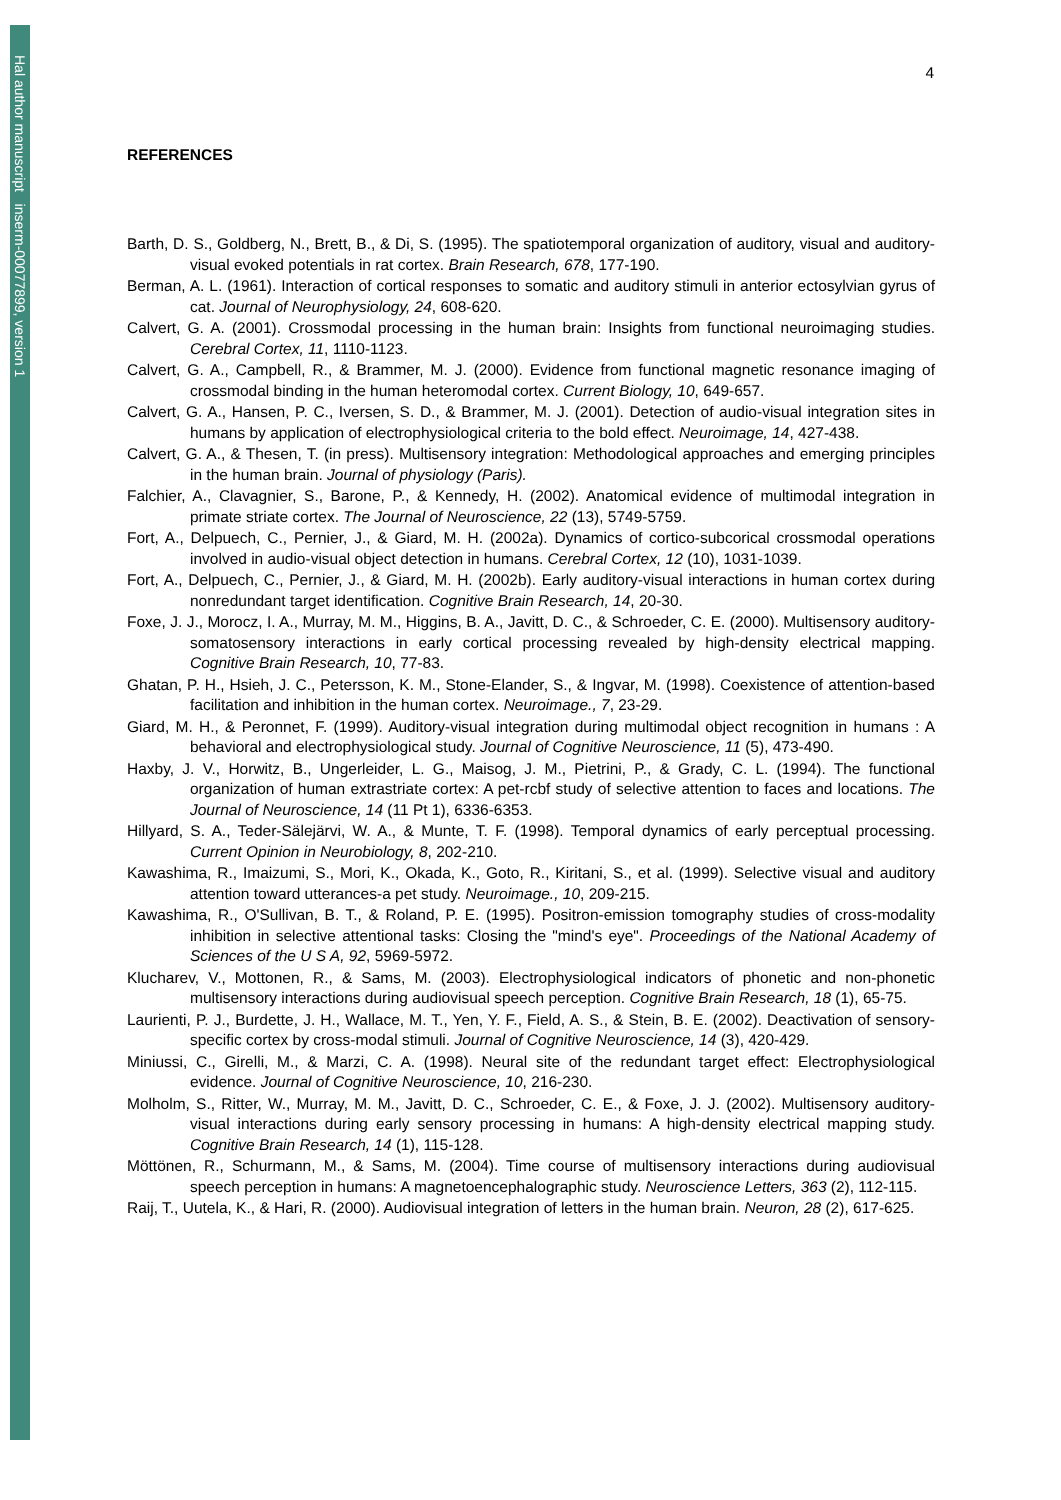Hal author manuscript inserm-00077899, version 1
4
REFERENCES
Barth, D. S., Goldberg, N., Brett, B., & Di, S. (1995). The spatiotemporal organization of auditory, visual and auditory-visual evoked potentials in rat cortex. Brain Research, 678, 177-190.
Berman, A. L. (1961). Interaction of cortical responses to somatic and auditory stimuli in anterior ectosylvian gyrus of cat. Journal of Neurophysiology, 24, 608-620.
Calvert, G. A. (2001). Crossmodal processing in the human brain: Insights from functional neuroimaging studies. Cerebral Cortex, 11, 1110-1123.
Calvert, G. A., Campbell, R., & Brammer, M. J. (2000). Evidence from functional magnetic resonance imaging of crossmodal binding in the human heteromodal cortex. Current Biology, 10, 649-657.
Calvert, G. A., Hansen, P. C., Iversen, S. D., & Brammer, M. J. (2001). Detection of audio-visual integration sites in humans by application of electrophysiological criteria to the bold effect. Neuroimage, 14, 427-438.
Calvert, G. A., & Thesen, T. (in press). Multisensory integration: Methodological approaches and emerging principles in the human brain. Journal of physiology (Paris).
Falchier, A., Clavagnier, S., Barone, P., & Kennedy, H. (2002). Anatomical evidence of multimodal integration in primate striate cortex. The Journal of Neuroscience, 22 (13), 5749-5759.
Fort, A., Delpuech, C., Pernier, J., & Giard, M. H. (2002a). Dynamics of cortico-subcorical crossmodal operations involved in audio-visual object detection in humans. Cerebral Cortex, 12 (10), 1031-1039.
Fort, A., Delpuech, C., Pernier, J., & Giard, M. H. (2002b). Early auditory-visual interactions in human cortex during nonredundant target identification. Cognitive Brain Research, 14, 20-30.
Foxe, J. J., Morocz, I. A., Murray, M. M., Higgins, B. A., Javitt, D. C., & Schroeder, C. E. (2000). Multisensory auditory-somatosensory interactions in early cortical processing revealed by high-density electrical mapping. Cognitive Brain Research, 10, 77-83.
Ghatan, P. H., Hsieh, J. C., Petersson, K. M., Stone-Elander, S., & Ingvar, M. (1998). Coexistence of attention-based facilitation and inhibition in the human cortex. Neuroimage., 7, 23-29.
Giard, M. H., & Peronnet, F. (1999). Auditory-visual integration during multimodal object recognition in humans : A behavioral and electrophysiological study. Journal of Cognitive Neuroscience, 11 (5), 473-490.
Haxby, J. V., Horwitz, B., Ungerleider, L. G., Maisog, J. M., Pietrini, P., & Grady, C. L. (1994). The functional organization of human extrastriate cortex: A pet-rcbf study of selective attention to faces and locations. The Journal of Neuroscience, 14 (11 Pt 1), 6336-6353.
Hillyard, S. A., Teder-Sälejärvi, W. A., & Munte, T. F. (1998). Temporal dynamics of early perceptual processing. Current Opinion in Neurobiology, 8, 202-210.
Kawashima, R., Imaizumi, S., Mori, K., Okada, K., Goto, R., Kiritani, S., et al. (1999). Selective visual and auditory attention toward utterances-a pet study. Neuroimage., 10, 209-215.
Kawashima, R., O'Sullivan, B. T., & Roland, P. E. (1995). Positron-emission tomography studies of cross-modality inhibition in selective attentional tasks: Closing the "mind's eye". Proceedings of the National Academy of Sciences of the U S A, 92, 5969-5972.
Klucharev, V., Mottonen, R., & Sams, M. (2003). Electrophysiological indicators of phonetic and non-phonetic multisensory interactions during audiovisual speech perception. Cognitive Brain Research, 18 (1), 65-75.
Laurienti, P. J., Burdette, J. H., Wallace, M. T., Yen, Y. F., Field, A. S., & Stein, B. E. (2002). Deactivation of sensory-specific cortex by cross-modal stimuli. Journal of Cognitive Neuroscience, 14 (3), 420-429.
Miniussi, C., Girelli, M., & Marzi, C. A. (1998). Neural site of the redundant target effect: Electrophysiological evidence. Journal of Cognitive Neuroscience, 10, 216-230.
Molholm, S., Ritter, W., Murray, M. M., Javitt, D. C., Schroeder, C. E., & Foxe, J. J. (2002). Multisensory auditory-visual interactions during early sensory processing in humans: A high-density electrical mapping study. Cognitive Brain Research, 14 (1), 115-128.
Möttönen, R., Schurmann, M., & Sams, M. (2004). Time course of multisensory interactions during audiovisual speech perception in humans: A magnetoencephalographic study. Neuroscience Letters, 363 (2), 112-115.
Raij, T., Uutela, K., & Hari, R. (2000). Audiovisual integration of letters in the human brain. Neuron, 28 (2), 617-625.